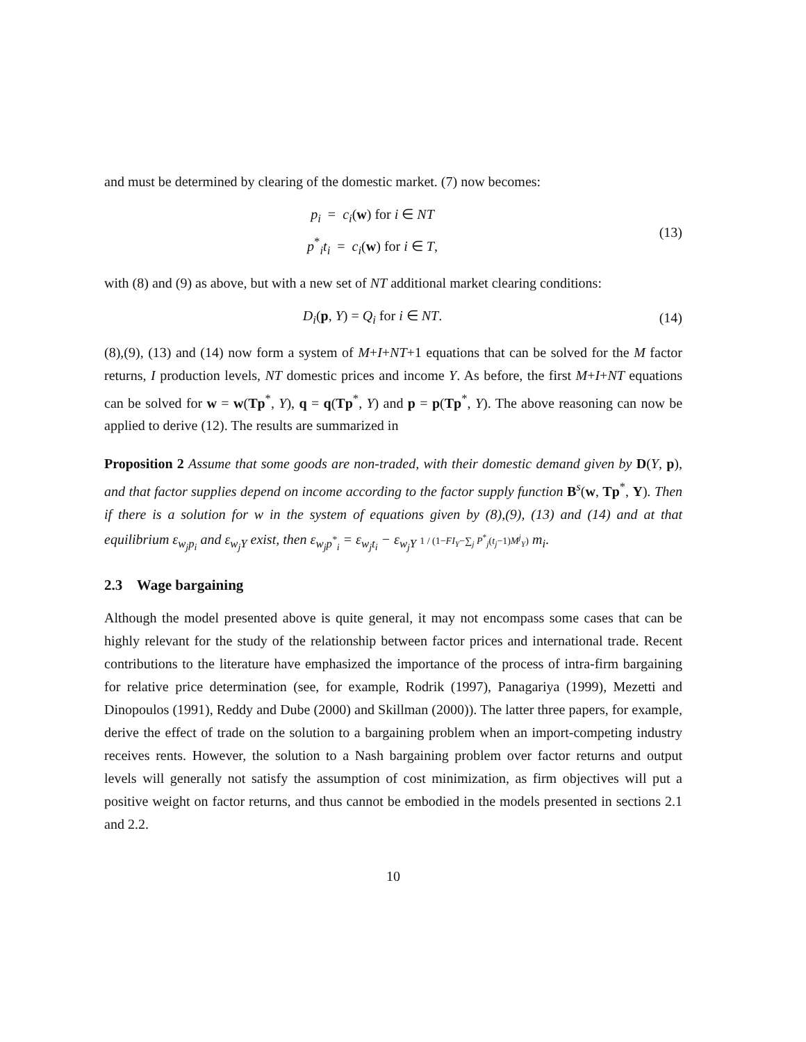and must be determined by clearing of the domestic market. (7) now becomes:
p<sub>i</sub> = c<sub>i</sub>(w) for i ∈ NT
p<sup>*</sup><sub>i</sub>t<sub>i</sub> = c<sub>i</sub>(w) for i ∈ T,
(13)
with (8) and (9) as above, but with a new set of NT additional market clearing conditions:
D<sub>i</sub>(p, Y) = Q<sub>i</sub> for i ∈ NT. (14)
(8),(9), (13) and (14) now form a system of M+I+NT+1 equations that can be solved for the M factor returns, I production levels, NT domestic prices and income Y. As before, the first M+I+NT equations can be solved for w = w(Tp<sup>*</sup>, Y), q = q(Tp<sup>*</sup>, Y) and p = p(Tp<sup>*</sup>, Y). The above reasoning can now be applied to derive (12). The results are summarized in
Proposition 2 Assume that some goods are non-traded, with their domestic demand given by D(Y, p), and that factor supplies depend on income according to the factor supply function B<sup>s</sup>(w, Tp<sup>*</sup>, Y). Then if there is a solution for w in the system of equations given by (8),(9), (13) and (14) and at that equilibrium ε<sub>w<sub>j</sub>p<sub>i</sub></sub> and ε<sub>w<sub>j</sub>Y</sub> exist, then ε<sub>w<sub>j</sub>p<sup>*</sup><sub>i</sub></sub> = ε<sub>w<sub>j</sub>t<sub>i</sub></sub> − ε<sub>w<sub>j</sub>Y</sub> 1 / (1−FI<sub>Y</sub>−∑<sub>j</sub> P<sup>*</sup><sub>j</sub>(t<sub>j</sub>−1)M<sup>j</sup><sub>Y</sub>) m<sub>i</sub>.
2.3 Wage bargaining
Although the model presented above is quite general, it may not encompass some cases that can be highly relevant for the study of the relationship between factor prices and international trade. Recent contributions to the literature have emphasized the importance of the process of intra-firm bargaining for relative price determination (see, for example, Rodrik (1997), Panagariya (1999), Mezetti and Dinopoulos (1991), Reddy and Dube (2000) and Skillman (2000)). The latter three papers, for example, derive the effect of trade on the solution to a bargaining problem when an import-competing industry receives rents. However, the solution to a Nash bargaining problem over factor returns and output levels will generally not satisfy the assumption of cost minimization, as firm objectives will put a positive weight on factor returns, and thus cannot be embodied in the models presented in sections 2.1 and 2.2.
10